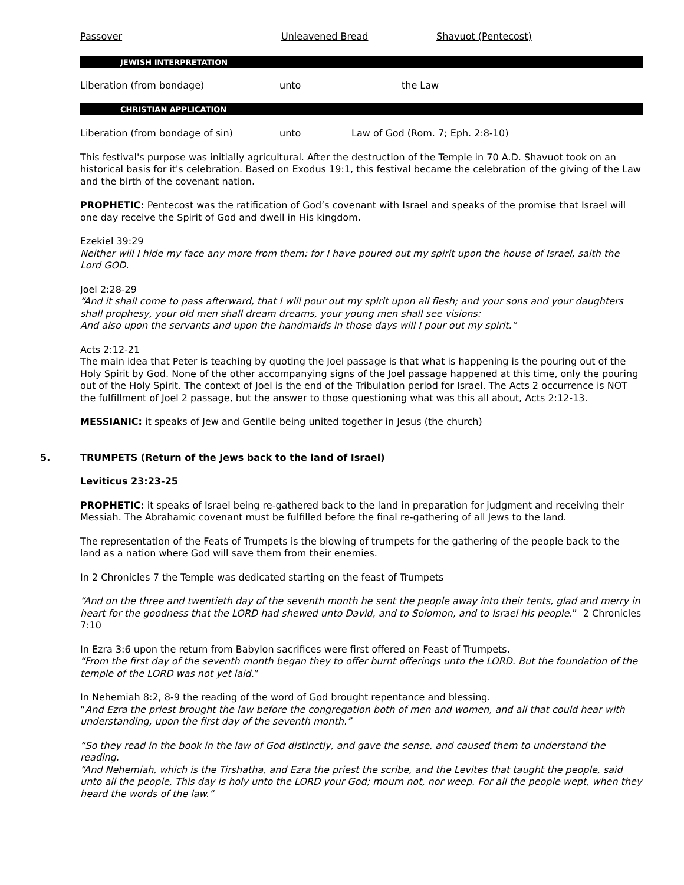| Passover | Unleavened Bread | Shavuot (Pentecost) |
JEWISH INTERPRETATION
| Liberation (from bondage) | unto | the Law |
CHRISTIAN APPLICATION
| Liberation (from bondage of sin) | unto | Law of God (Rom. 7; Eph. 2:8-10) |
This festival's purpose was initially agricultural. After the destruction of the Temple in 70 A.D. Shavuot took on an historical basis for it's celebration. Based on Exodus 19:1, this festival became the celebration of the giving of the Law and the birth of the covenant nation.
PROPHETIC: Pentecost was the ratification of God’s covenant with Israel and speaks of the promise that Israel will one day receive the Spirit of God and dwell in His kingdom.
Ezekiel 39:29
Neither will I hide my face any more from them: for I have poured out my spirit upon the house of Israel, saith the Lord GOD.
Joel 2:28-29
“And it shall come to pass afterward, that I will pour out my spirit upon all flesh; and your sons and your daughters shall prophesy, your old men shall dream dreams, your young men shall see visions:
And also upon the servants and upon the handmaids in those days will I pour out my spirit.”
Acts 2:12-21
The main idea that Peter is teaching by quoting the Joel passage is that what is happening is the pouring out of the Holy Spirit by God. None of the other accompanying signs of the Joel passage happened at this time, only the pouring out of the Holy Spirit. The context of Joel is the end of the Tribulation period for Israel. The Acts 2 occurrence is NOT the fulfillment of Joel 2 passage, but the answer to those questioning what was this all about, Acts 2:12-13.
MESSIANIC: it speaks of Jew and Gentile being united together in Jesus (the church)
5. TRUMPETS (Return of the Jews back to the land of Israel)
Leviticus 23:23-25
PROPHETIC: it speaks of Israel being re-gathered back to the land in preparation for judgment and receiving their Messiah. The Abrahamic covenant must be fulfilled before the final re-gathering of all Jews to the land.
The representation of the Feats of Trumpets is the blowing of trumpets for the gathering of the people back to the land as a nation where God will save them from their enemies.
In 2 Chronicles 7 the Temple was dedicated starting on the feast of Trumpets
“And on the three and twentieth day of the seventh month he sent the people away into their tents, glad and merry in heart for the goodness that the LORD had shewed unto David, and to Solomon, and to Israel his people.” 2 Chronicles 7:10
In Ezra 3:6 upon the return from Babylon sacrifices were first offered on Feast of Trumpets.
“From the first day of the seventh month began they to offer burnt offerings unto the LORD. But the foundation of the temple of the LORD was not yet laid.”
In Nehemiah 8:2, 8-9 the reading of the word of God brought repentance and blessing.
“And Ezra the priest brought the law before the congregation both of men and women, and all that could hear with understanding, upon the first day of the seventh month.”
“So they read in the book in the law of God distinctly, and gave the sense, and caused them to understand the reading.
“And Nehemiah, which is the Tirshatha, and Ezra the priest the scribe, and the Levites that taught the people, said unto all the people, This day is holy unto the LORD your God; mourn not, nor weep. For all the people wept, when they heard the words of the law.”